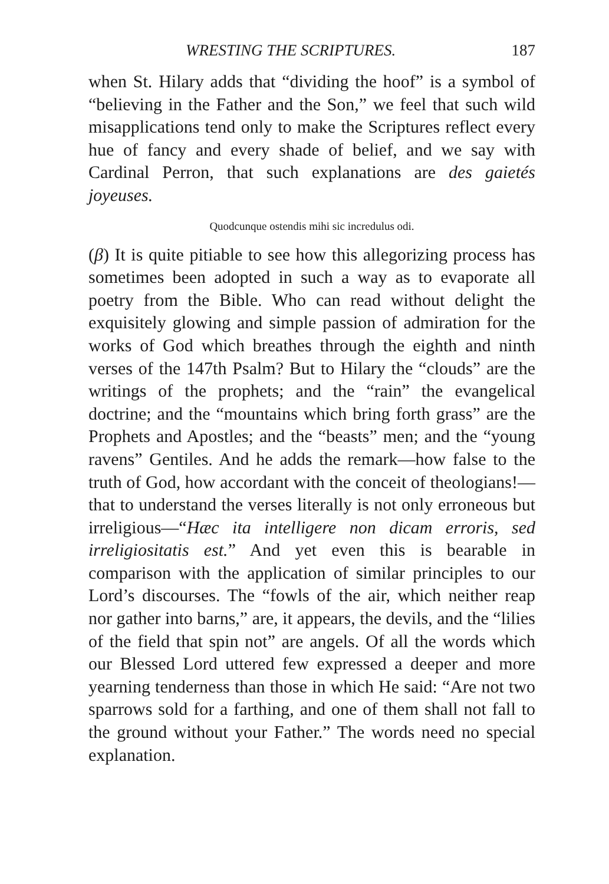WRESTING THE SCRIPTURES. 187
when St. Hilary adds that “dividing the hoof” is a symbol of “believing in the Father and the Son,” we feel that such wild misapplications tend only to make the Scriptures reflect every hue of fancy and every shade of belief, and we say with Cardinal Perron, that such explanations are des gaietés joyeuses.
Quodcunque ostendis mihi sic incredulus odi.
(β) It is quite pitiable to see how this allegorizing process has sometimes been adopted in such a way as to evaporate all poetry from the Bible. Who can read without delight the exquisitely glowing and simple passion of admiration for the works of God which breathes through the eighth and ninth verses of the 147th Psalm? But to Hilary the “clouds” are the writings of the prophets; and the “rain” the evangelical doctrine; and the “mountains which bring forth grass” are the Prophets and Apostles; and the “beasts” men; and the “young ravens” Gentiles. And he adds the remark—how false to the truth of God, how accordant with the conceit of theologians!—that to understand the verses literally is not only erroneous but irreligious—“Hæc ita intelligere non dicam erroris, sed irreligiositatis est.” And yet even this is bearable in comparison with the application of similar principles to our Lord’s discourses. The “fowls of the air, which neither reap nor gather into barns,” are, it appears, the devils, and the “lilies of the field that spin not” are angels. Of all the words which our Blessed Lord uttered few expressed a deeper and more yearning tenderness than those in which He said: “Are not two sparrows sold for a farthing, and one of them shall not fall to the ground without your Father.” The words need no special explanation.